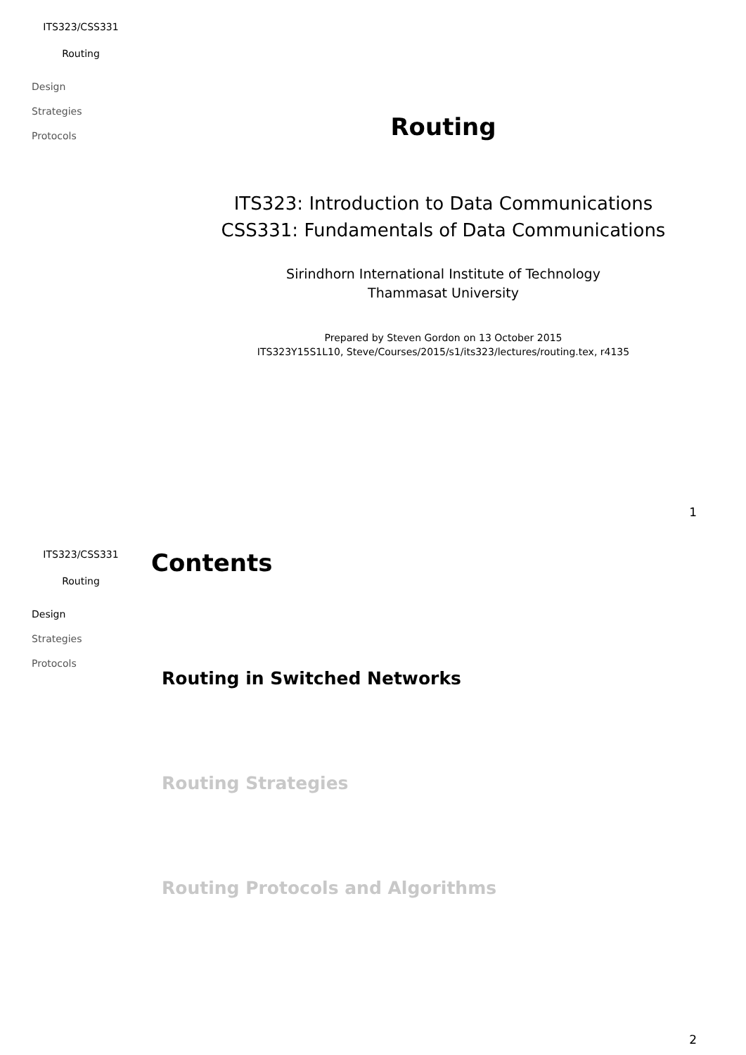ITS323/CSS331
Routing
Design
Strategies
Protocols
Routing
ITS323: Introduction to Data Communications
CSS331: Fundamentals of Data Communications
Sirindhorn International Institute of Technology
Thammasat University
Prepared by Steven Gordon on 13 October 2015
ITS323Y15S1L10, Steve/Courses/2015/s1/its323/lectures/routing.tex, r4135
1
ITS323/CSS331
Routing
Design
Strategies
Protocols
Contents
Routing in Switched Networks
Routing Strategies
Routing Protocols and Algorithms
2